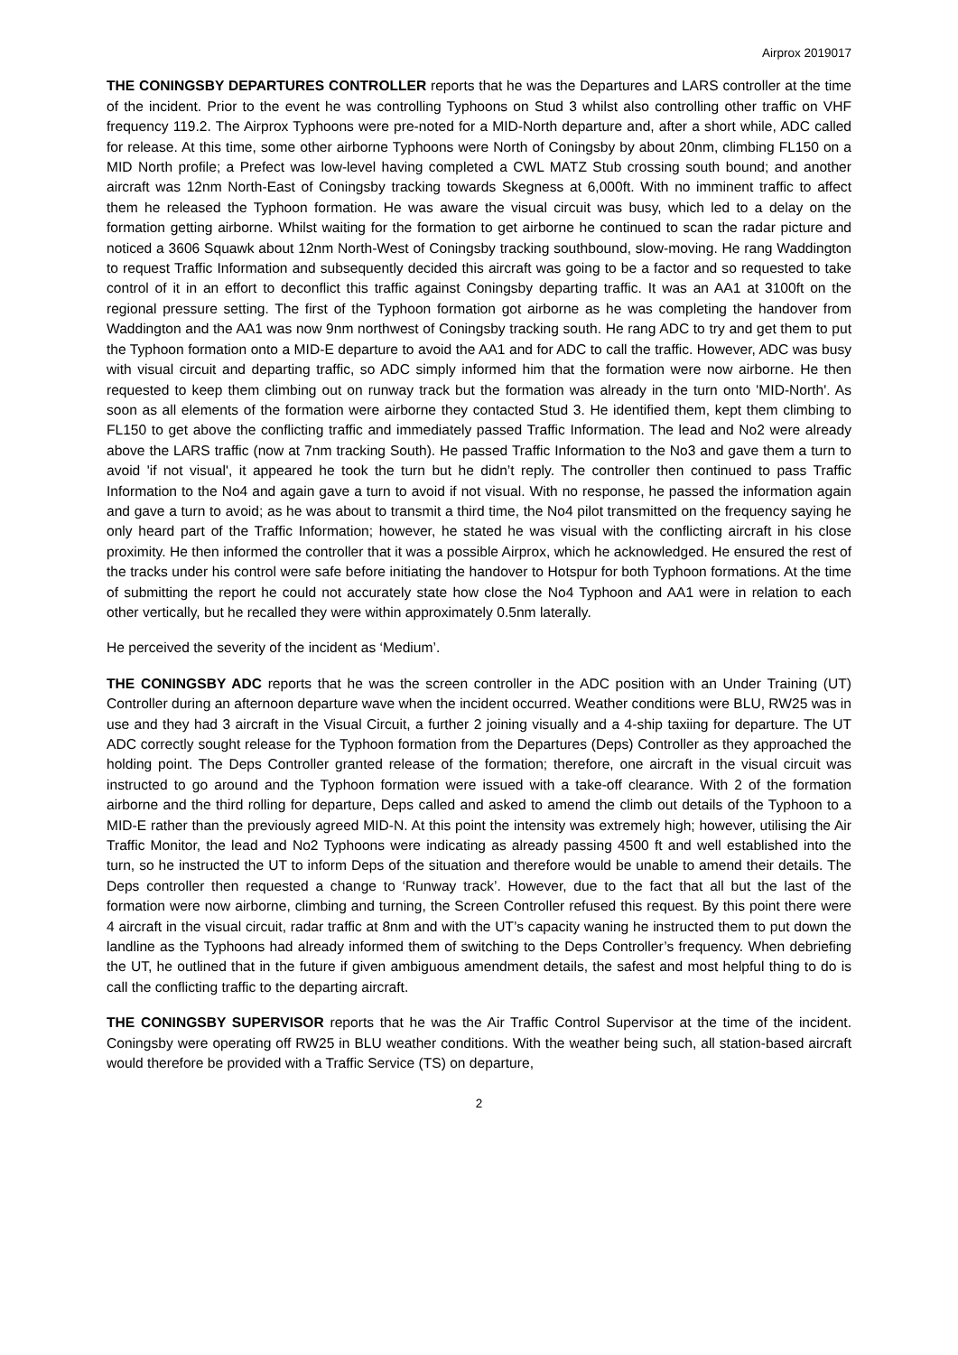Airprox 2019017
THE CONINGSBY DEPARTURES CONTROLLER reports that he was the Departures and LARS controller at the time of the incident. Prior to the event he was controlling Typhoons on Stud 3 whilst also controlling other traffic on VHF frequency 119.2. The Airprox Typhoons were pre-noted for a MID-North departure and, after a short while, ADC called for release. At this time, some other airborne Typhoons were North of Coningsby by about 20nm, climbing FL150 on a MID North profile; a Prefect was low-level having completed a CWL MATZ Stub crossing south bound; and another aircraft was 12nm North-East of Coningsby tracking towards Skegness at 6,000ft. With no imminent traffic to affect them he released the Typhoon formation. He was aware the visual circuit was busy, which led to a delay on the formation getting airborne. Whilst waiting for the formation to get airborne he continued to scan the radar picture and noticed a 3606 Squawk about 12nm North-West of Coningsby tracking southbound, slow-moving. He rang Waddington to request Traffic Information and subsequently decided this aircraft was going to be a factor and so requested to take control of it in an effort to deconflict this traffic against Coningsby departing traffic. It was an AA1 at 3100ft on the regional pressure setting. The first of the Typhoon formation got airborne as he was completing the handover from Waddington and the AA1 was now 9nm northwest of Coningsby tracking south. He rang ADC to try and get them to put the Typhoon formation onto a MID-E departure to avoid the AA1 and for ADC to call the traffic. However, ADC was busy with visual circuit and departing traffic, so ADC simply informed him that the formation were now airborne. He then requested to keep them climbing out on runway track but the formation was already in the turn onto 'MID-North'. As soon as all elements of the formation were airborne they contacted Stud 3. He identified them, kept them climbing to FL150 to get above the conflicting traffic and immediately passed Traffic Information. The lead and No2 were already above the LARS traffic (now at 7nm tracking South). He passed Traffic Information to the No3 and gave them a turn to avoid 'if not visual', it appeared he took the turn but he didn’t reply. The controller then continued to pass Traffic Information to the No4 and again gave a turn to avoid if not visual. With no response, he passed the information again and gave a turn to avoid; as he was about to transmit a third time, the No4 pilot transmitted on the frequency saying he only heard part of the Traffic Information; however, he stated he was visual with the conflicting aircraft in his close proximity. He then informed the controller that it was a possible Airprox, which he acknowledged. He ensured the rest of the tracks under his control were safe before initiating the handover to Hotspur for both Typhoon formations. At the time of submitting the report he could not accurately state how close the No4 Typhoon and AA1 were in relation to each other vertically, but he recalled they were within approximately 0.5nm laterally.
He perceived the severity of the incident as ‘Medium’.
THE CONINGSBY ADC reports that he was the screen controller in the ADC position with an Under Training (UT) Controller during an afternoon departure wave when the incident occurred. Weather conditions were BLU, RW25 was in use and they had 3 aircraft in the Visual Circuit, a further 2 joining visually and a 4-ship taxiing for departure. The UT ADC correctly sought release for the Typhoon formation from the Departures (Deps) Controller as they approached the holding point. The Deps Controller granted release of the formation; therefore, one aircraft in the visual circuit was instructed to go around and the Typhoon formation were issued with a take-off clearance. With 2 of the formation airborne and the third rolling for departure, Deps called and asked to amend the climb out details of the Typhoon to a MID-E rather than the previously agreed MID-N. At this point the intensity was extremely high; however, utilising the Air Traffic Monitor, the lead and No2 Typhoons were indicating as already passing 4500 ft and well established into the turn, so he instructed the UT to inform Deps of the situation and therefore would be unable to amend their details. The Deps controller then requested a change to ‘Runway track’. However, due to the fact that all but the last of the formation were now airborne, climbing and turning, the Screen Controller refused this request. By this point there were 4 aircraft in the visual circuit, radar traffic at 8nm and with the UT’s capacity waning he instructed them to put down the landline as the Typhoons had already informed them of switching to the Deps Controller’s frequency. When debriefing the UT, he outlined that in the future if given ambiguous amendment details, the safest and most helpful thing to do is call the conflicting traffic to the departing aircraft.
THE CONINGSBY SUPERVISOR reports that he was the Air Traffic Control Supervisor at the time of the incident. Coningsby were operating off RW25 in BLU weather conditions. With the weather being such, all station-based aircraft would therefore be provided with a Traffic Service (TS) on departure,
2